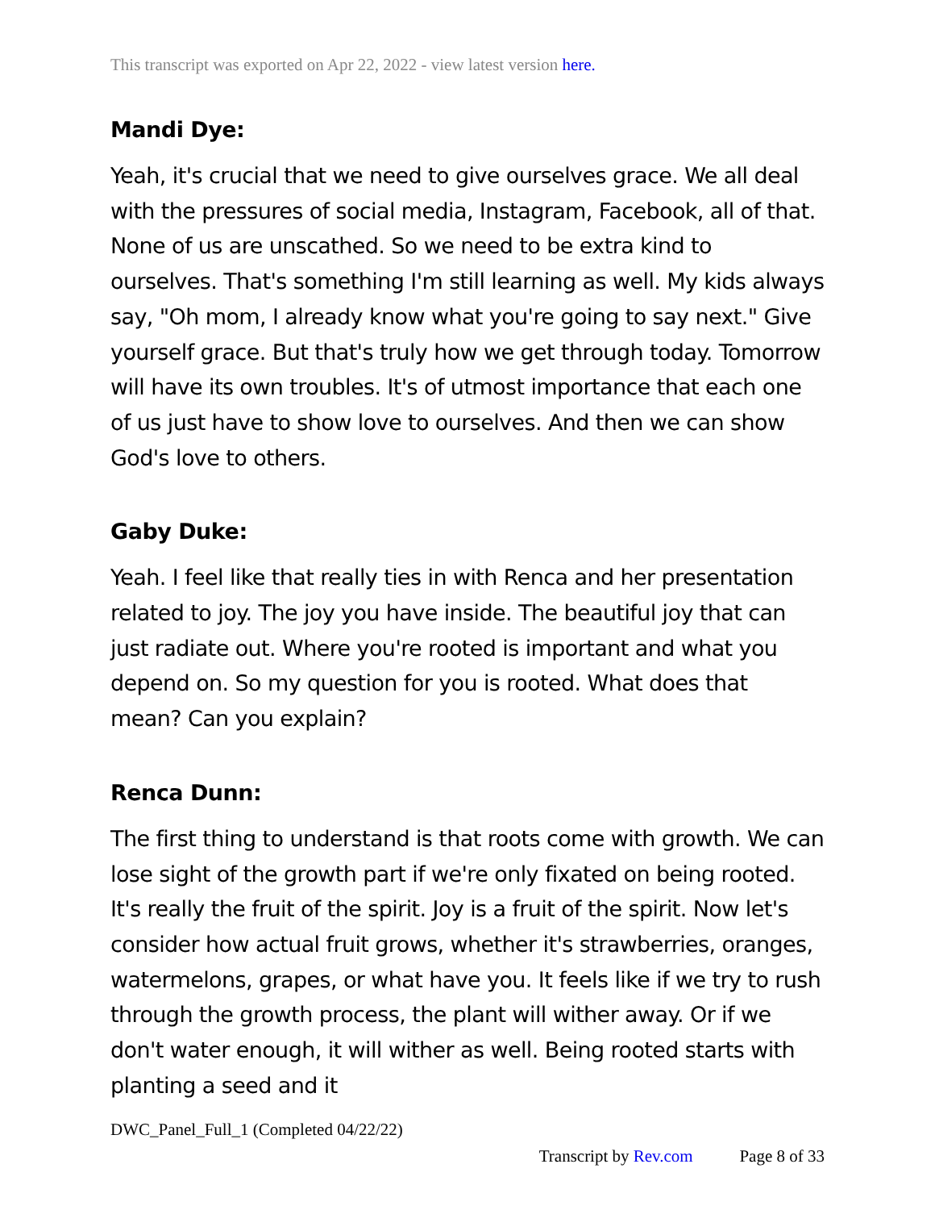This transcript was exported on Apr 22, 2022 - view latest version here.
Mandi Dye:
Yeah, it's crucial that we need to give ourselves grace. We all deal with the pressures of social media, Instagram, Facebook, all of that. None of us are unscathed. So we need to be extra kind to ourselves. That's something I'm still learning as well. My kids always say, "Oh mom, I already know what you're going to say next." Give yourself grace. But that's truly how we get through today. Tomorrow will have its own troubles. It's of utmost importance that each one of us just have to show love to ourselves. And then we can show God's love to others.
Gaby Duke:
Yeah. I feel like that really ties in with Renca and her presentation related to joy. The joy you have inside. The beautiful joy that can just radiate out. Where you're rooted is important and what you depend on. So my question for you is rooted. What does that mean? Can you explain?
Renca Dunn:
The first thing to understand is that roots come with growth. We can lose sight of the growth part if we're only fixated on being rooted. It's really the fruit of the spirit. Joy is a fruit of the spirit. Now let's consider how actual fruit grows, whether it's strawberries, oranges, watermelons, grapes, or what have you. It feels like if we try to rush through the growth process, the plant will wither away. Or if we don't water enough, it will wither as well. Being rooted starts with planting a seed and it
DWC_Panel_Full_1 (Completed 04/22/22)
Transcript by Rev.com Page 8 of 33